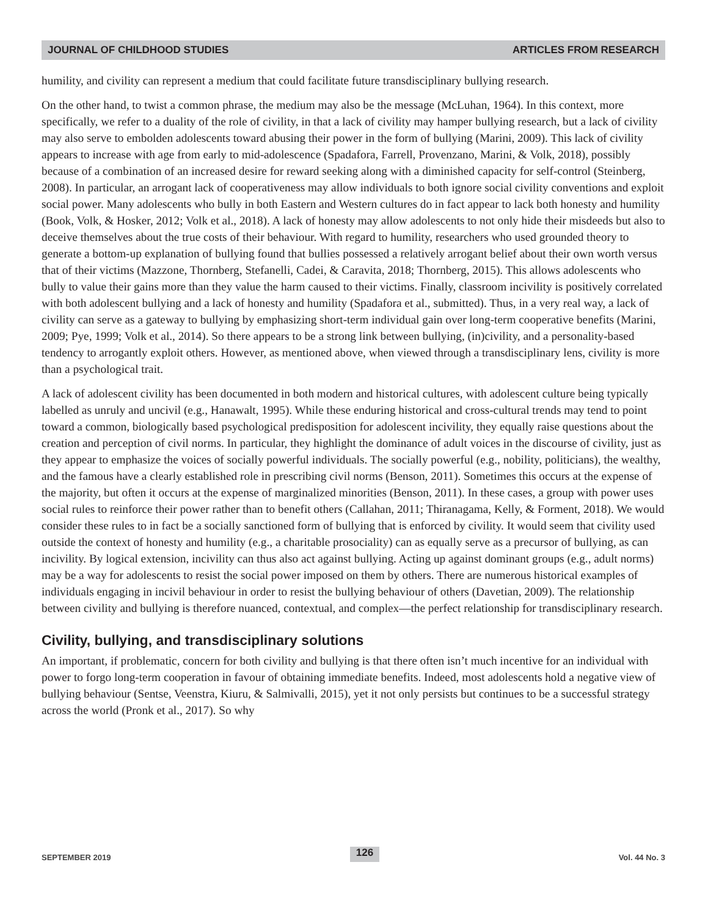JOURNAL OF CHILDHOOD STUDIES ARTICLES FROM RESEARCH
humility, and civility can represent a medium that could facilitate future transdisciplinary bullying research.
On the other hand, to twist a common phrase, the medium may also be the message (McLuhan, 1964). In this context, more specifically, we refer to a duality of the role of civility, in that a lack of civility may hamper bullying research, but a lack of civility may also serve to embolden adolescents toward abusing their power in the form of bullying (Marini, 2009). This lack of civility appears to increase with age from early to mid-adolescence (Spadafora, Farrell, Provenzano, Marini, & Volk, 2018), possibly because of a combination of an increased desire for reward seeking along with a diminished capacity for self-control (Steinberg, 2008). In particular, an arrogant lack of cooperativeness may allow individuals to both ignore social civility conventions and exploit social power. Many adolescents who bully in both Eastern and Western cultures do in fact appear to lack both honesty and humility (Book, Volk, & Hosker, 2012; Volk et al., 2018). A lack of honesty may allow adolescents to not only hide their misdeeds but also to deceive themselves about the true costs of their behaviour. With regard to humility, researchers who used grounded theory to generate a bottom-up explanation of bullying found that bullies possessed a relatively arrogant belief about their own worth versus that of their victims (Mazzone, Thornberg, Stefanelli, Cadei, & Caravita, 2018; Thornberg, 2015). This allows adolescents who bully to value their gains more than they value the harm caused to their victims. Finally, classroom incivility is positively correlated with both adolescent bullying and a lack of honesty and humility (Spadafora et al., submitted). Thus, in a very real way, a lack of civility can serve as a gateway to bullying by emphasizing short-term individual gain over long-term cooperative benefits (Marini, 2009; Pye, 1999; Volk et al., 2014). So there appears to be a strong link between bullying, (in)civility, and a personality-based tendency to arrogantly exploit others. However, as mentioned above, when viewed through a transdisciplinary lens, civility is more than a psychological trait.
A lack of adolescent civility has been documented in both modern and historical cultures, with adolescent culture being typically labelled as unruly and uncivil (e.g., Hanawalt, 1995). While these enduring historical and cross-cultural trends may tend to point toward a common, biologically based psychological predisposition for adolescent incivility, they equally raise questions about the creation and perception of civil norms. In particular, they highlight the dominance of adult voices in the discourse of civility, just as they appear to emphasize the voices of socially powerful individuals. The socially powerful (e.g., nobility, politicians), the wealthy, and the famous have a clearly established role in prescribing civil norms (Benson, 2011). Sometimes this occurs at the expense of the majority, but often it occurs at the expense of marginalized minorities (Benson, 2011). In these cases, a group with power uses social rules to reinforce their power rather than to benefit others (Callahan, 2011; Thiranagama, Kelly, & Forment, 2018). We would consider these rules to in fact be a socially sanctioned form of bullying that is enforced by civility. It would seem that civility used outside the context of honesty and humility (e.g., a charitable prosociality) can as equally serve as a precursor of bullying, as can incivility. By logical extension, incivility can thus also act against bullying. Acting up against dominant groups (e.g., adult norms) may be a way for adolescents to resist the social power imposed on them by others. There are numerous historical examples of individuals engaging in incivil behaviour in order to resist the bullying behaviour of others (Davetian, 2009). The relationship between civility and bullying is therefore nuanced, contextual, and complex—the perfect relationship for transdisciplinary research.
Civility, bullying, and transdisciplinary solutions
An important, if problematic, concern for both civility and bullying is that there often isn’t much incentive for an individual with power to forgo long-term cooperation in favour of obtaining immediate benefits. Indeed, most adolescents hold a negative view of bullying behaviour (Sentse, Veenstra, Kiuru, & Salmivalli, 2015), yet it not only persists but continues to be a successful strategy across the world (Pronk et al., 2017). So why
SEPTEMBER 2019 126 Vol. 44 No. 3